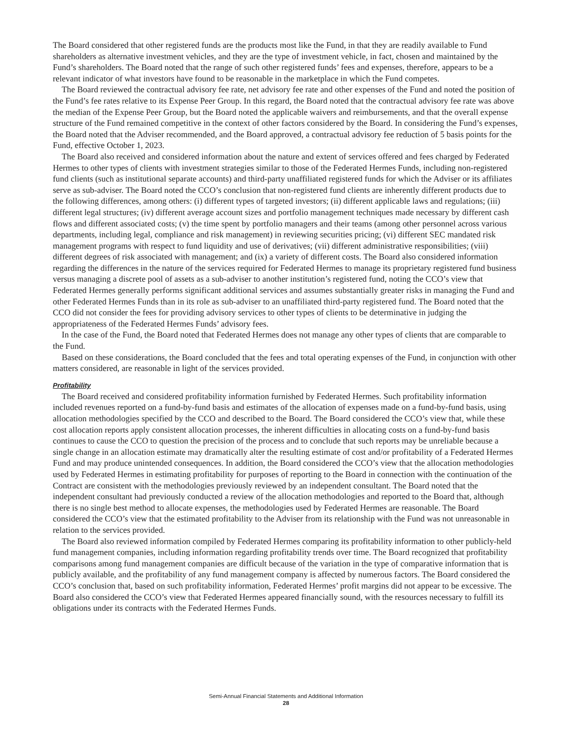The Board considered that other registered funds are the products most like the Fund, in that they are readily available to Fund shareholders as alternative investment vehicles, and they are the type of investment vehicle, in fact, chosen and maintained by the Fund’s shareholders. The Board noted that the range of such other registered funds’ fees and expenses, therefore, appears to be a relevant indicator of what investors have found to be reasonable in the marketplace in which the Fund competes.
The Board reviewed the contractual advisory fee rate, net advisory fee rate and other expenses of the Fund and noted the position of the Fund’s fee rates relative to its Expense Peer Group. In this regard, the Board noted that the contractual advisory fee rate was above the median of the Expense Peer Group, but the Board noted the applicable waivers and reimbursements, and that the overall expense structure of the Fund remained competitive in the context of other factors considered by the Board. In considering the Fund’s expenses, the Board noted that the Adviser recommended, and the Board approved, a contractual advisory fee reduction of 5 basis points for the Fund, effective October 1, 2023.
The Board also received and considered information about the nature and extent of services offered and fees charged by Federated Hermes to other types of clients with investment strategies similar to those of the Federated Hermes Funds, including non-registered fund clients (such as institutional separate accounts) and third-party unaffiliated registered funds for which the Adviser or its affiliates serve as sub-adviser. The Board noted the CCO’s conclusion that non-registered fund clients are inherently different products due to the following differences, among others: (i) different types of targeted investors; (ii) different applicable laws and regulations; (iii) different legal structures; (iv) different average account sizes and portfolio management techniques made necessary by different cash flows and different associated costs; (v) the time spent by portfolio managers and their teams (among other personnel across various departments, including legal, compliance and risk management) in reviewing securities pricing; (vi) different SEC mandated risk management programs with respect to fund liquidity and use of derivatives; (vii) different administrative responsibilities; (viii) different degrees of risk associated with management; and (ix) a variety of different costs. The Board also considered information regarding the differences in the nature of the services required for Federated Hermes to manage its proprietary registered fund business versus managing a discrete pool of assets as a sub-adviser to another institution’s registered fund, noting the CCO’s view that Federated Hermes generally performs significant additional services and assumes substantially greater risks in managing the Fund and other Federated Hermes Funds than in its role as sub-adviser to an unaffiliated third-party registered fund. The Board noted that the CCO did not consider the fees for providing advisory services to other types of clients to be determinative in judging the appropriateness of the Federated Hermes Funds’ advisory fees.
In the case of the Fund, the Board noted that Federated Hermes does not manage any other types of clients that are comparable to the Fund.
Based on these considerations, the Board concluded that the fees and total operating expenses of the Fund, in conjunction with other matters considered, are reasonable in light of the services provided.
Profitability
The Board received and considered profitability information furnished by Federated Hermes. Such profitability information included revenues reported on a fund-by-fund basis and estimates of the allocation of expenses made on a fund-by-fund basis, using allocation methodologies specified by the CCO and described to the Board. The Board considered the CCO’s view that, while these cost allocation reports apply consistent allocation processes, the inherent difficulties in allocating costs on a fund-by-fund basis continues to cause the CCO to question the precision of the process and to conclude that such reports may be unreliable because a single change in an allocation estimate may dramatically alter the resulting estimate of cost and/or profitability of a Federated Hermes Fund and may produce unintended consequences. In addition, the Board considered the CCO’s view that the allocation methodologies used by Federated Hermes in estimating profitability for purposes of reporting to the Board in connection with the continuation of the Contract are consistent with the methodologies previously reviewed by an independent consultant. The Board noted that the independent consultant had previously conducted a review of the allocation methodologies and reported to the Board that, although there is no single best method to allocate expenses, the methodologies used by Federated Hermes are reasonable. The Board considered the CCO’s view that the estimated profitability to the Adviser from its relationship with the Fund was not unreasonable in relation to the services provided.
The Board also reviewed information compiled by Federated Hermes comparing its profitability information to other publicly-held fund management companies, including information regarding profitability trends over time. The Board recognized that profitability comparisons among fund management companies are difficult because of the variation in the type of comparative information that is publicly available, and the profitability of any fund management company is affected by numerous factors. The Board considered the CCO’s conclusion that, based on such profitability information, Federated Hermes’ profit margins did not appear to be excessive. The Board also considered the CCO’s view that Federated Hermes appeared financially sound, with the resources necessary to fulfill its obligations under its contracts with the Federated Hermes Funds.
Semi-Annual Financial Statements and Additional Information
28